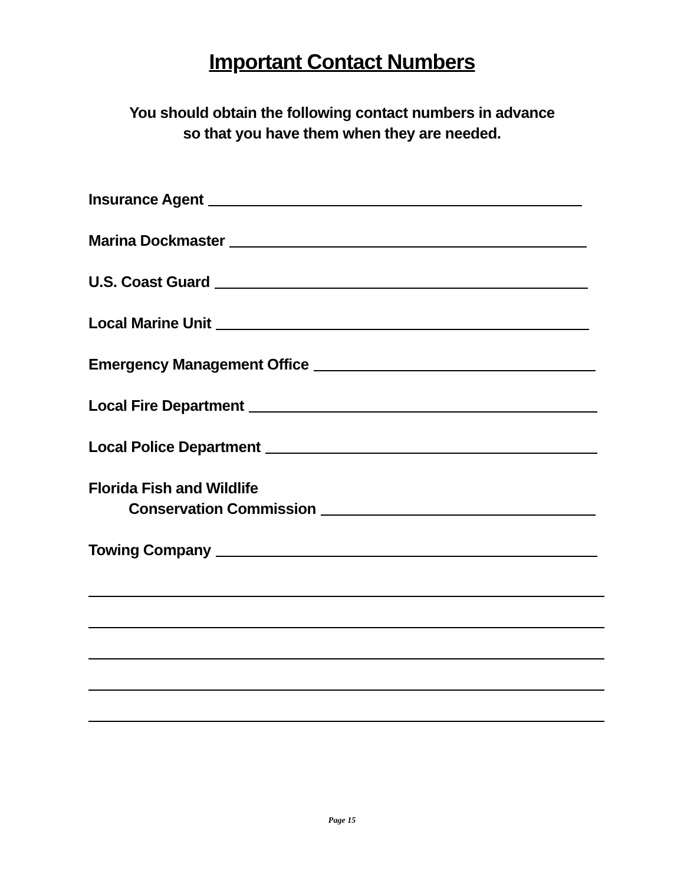Important Contact Numbers
You should obtain the following contact numbers in advance
so that you have them when they are needed.
Insurance Agent
Marina Dockmaster
U.S. Coast Guard
Local Marine Unit
Emergency Management Office
Local Fire Department
Local Police Department
Florida Fish and Wildlife
Conservation Commission
Towing Company
Page 15